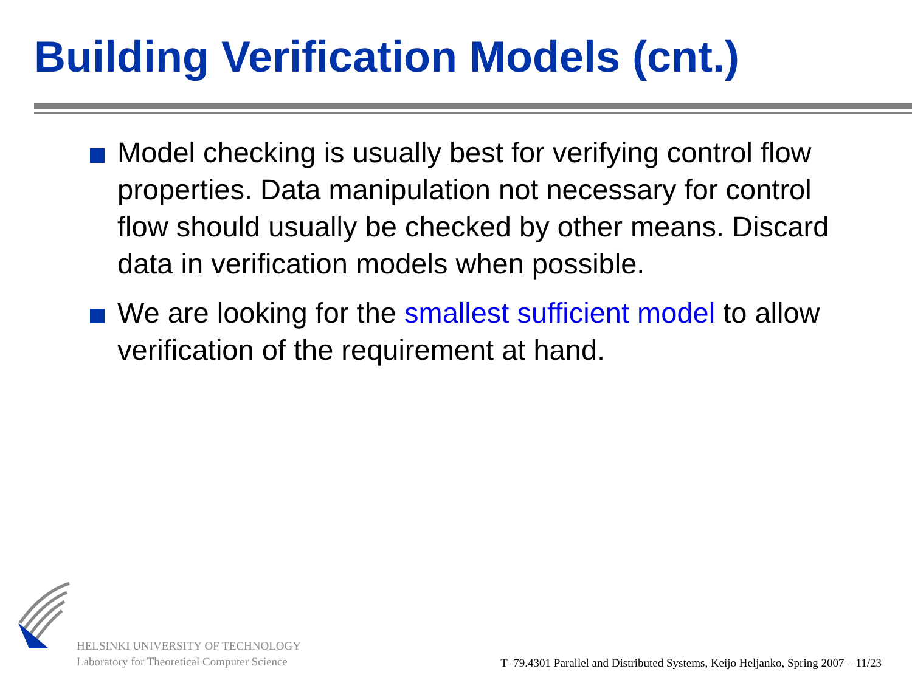Building Verification Models (cnt.)
Model checking is usually best for verifying control flow properties. Data manipulation not necessary for control flow should usually be checked by other means. Discard data in verification models when possible.
We are looking for the smallest sufficient model to allow verification of the requirement at hand.
HELSINKI UNIVERSITY OF TECHNOLOGY
Laboratory for Theoretical Computer Science
T–79.4301 Parallel and Distributed Systems, Keijo Heljanko, Spring 2007 – 11/23